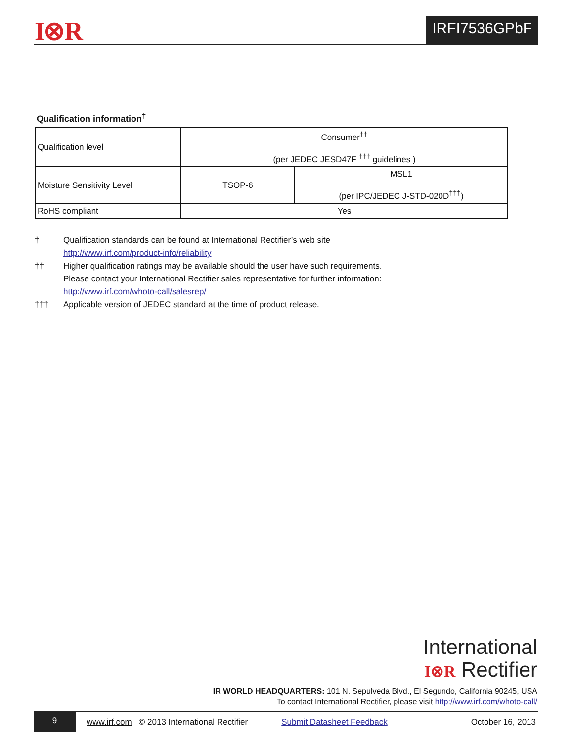I⊗R IRFI7536GPbF
Qualification information<sup>†</sup>
| Qualification level | Consumer<sup>††</sup> (per JEDEC JESD47F <sup>†††</sup> guidelines ) | |
| Moisture Sensitivity Level | TSOP-6 | MSL1 (per IPC/JEDEC J-STD-020D<sup>†††</sup>) |
| RoHS compliant | Yes | |
† Qualification standards can be found at International Rectifier’s web site
http://www.irf.com/product-info/reliability
†† Higher qualification ratings may be available should the user have such requirements.
Please contact your International Rectifier sales representative for further information:
http://www.irf.com/whoto-call/salesrep/
††† Applicable version of JEDEC standard at the time of product release.
International
I⊗R Rectifier
IR WORLD HEADQUARTERS: 101 N. Sepulveda Blvd., El Segundo, California 90245, USA
To contact International Rectifier, please visit http://www.irf.com/whoto-call/
9
www.irf.com © 2013 International Rectifier Submit Datasheet Feedback October 16, 2013